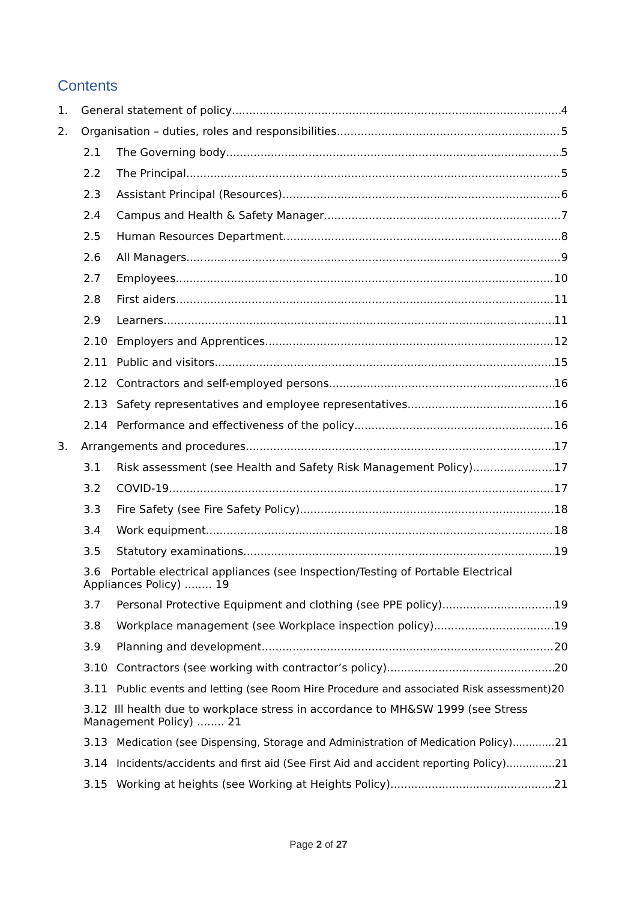Contents
1. General statement of policy 4
2. Organisation – duties, roles and responsibilities 5
2.1 The Governing body 5
2.2 The Principal 5
2.3 Assistant Principal (Resources) 6
2.4 Campus and Health & Safety Manager 7
2.5 Human Resources Department 8
2.6 All Managers 9
2.7 Employees 10
2.8 First aiders 11
2.9 Learners 11
2.10 Employers and Apprentices 12
2.11 Public and visitors 15
2.12 Contractors and self-employed persons 16
2.13 Safety representatives and employee representatives 16
2.14 Performance and effectiveness of the policy 16
3. Arrangements and procedures 17
3.1 Risk assessment (see Health and Safety Risk Management Policy) 17
3.2 COVID-19 17
3.3 Fire Safety (see Fire Safety Policy) 18
3.4 Work equipment 18
3.5 Statutory examinations 19
3.6 Portable electrical appliances (see Inspection/Testing of Portable Electrical Appliances Policy) ........ 19
3.7 Personal Protective Equipment and clothing (see PPE policy) 19
3.8 Workplace management (see Workplace inspection policy) 19
3.9 Planning and development 20
3.10 Contractors (see working with contractor’s policy) 20
3.11 Public events and letting (see Room Hire Procedure and associated Risk assessment)20
3.12 Ill health due to workplace stress in accordance to MH&SW 1999 (see Stress Management Policy) ........ 21
3.13 Medication (see Dispensing, Storage and Administration of Medication Policy) 21
3.14 Incidents/accidents and first aid (See First Aid and accident reporting Policy) 21
3.15 Working at heights (see Working at Heights Policy) 21
Page 2 of 27